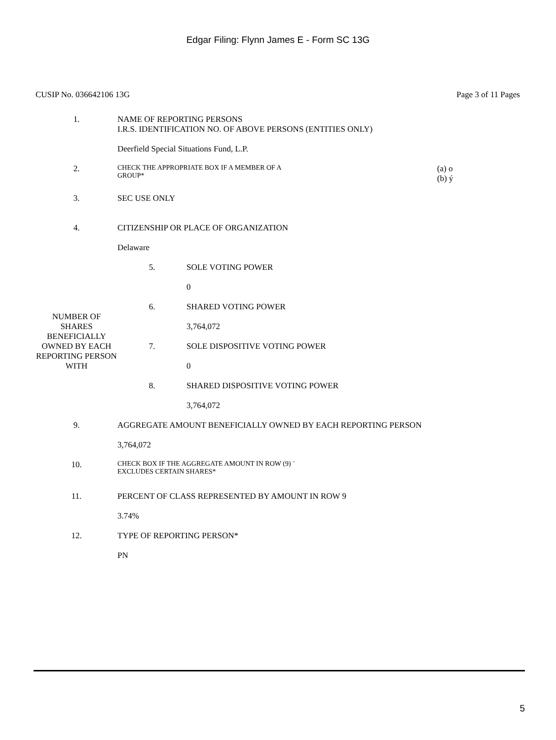Edgar Filing: Flynn James E - Form SC 13G
CUSIP No. 036642106 13G Page 3 of 11 Pages
| 1. | NAME OF REPORTING PERSONS I.R.S. IDENTIFICATION NO. OF ABOVE PERSONS (ENTITIES ONLY) Deerfield Special Situations Fund, L.P. | | |
| 2. | CHECK THE APPROPRIATE BOX IF A MEMBER OF A GROUP* | | (a) o (b) ý |
| 3. | SEC USE ONLY | | |
| 4. | CITIZENSHIP OR PLACE OF ORGANIZATION Delaware | | |
| NUMBER OF SHARES BENEFICIALLY OWNED BY EACH REPORTING PERSON WITH | 5. | SOLE VOTING POWER 0 | |
| | 6. | SHARED VOTING POWER 3,764,072 | |
| | 7. | SOLE DISPOSITIVE VOTING POWER 0 | |
| | 8. | SHARED DISPOSITIVE VOTING POWER 3,764,072 | |
| 9. | AGGREGATE AMOUNT BENEFICIALLY OWNED BY EACH REPORTING PERSON 3,764,072 | | |
| 10. | CHECK BOX IF THE AGGREGATE AMOUNT IN ROW (9) ¨ EXCLUDES CERTAIN SHARES* | | |
| 11. | PERCENT OF CLASS REPRESENTED BY AMOUNT IN ROW 9 3.74% | | |
| 12. | TYPE OF REPORTING PERSON* PN | | |
5